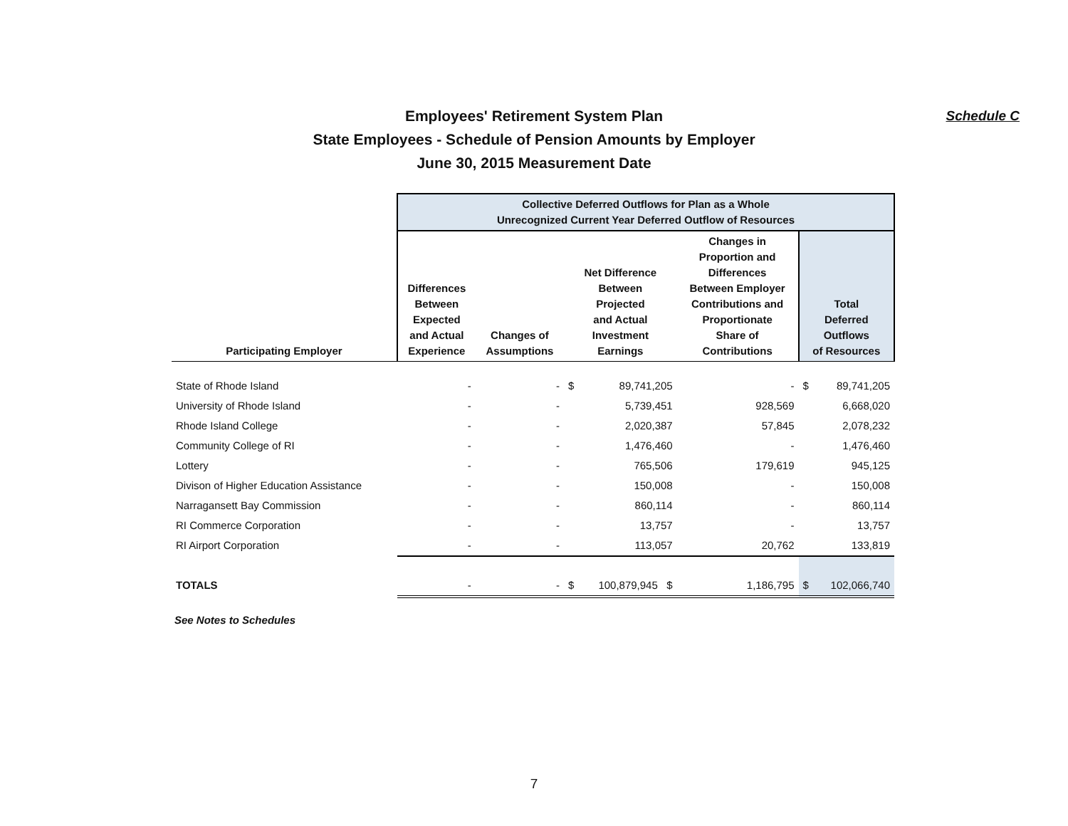Employees' Retirement System Plan
State Employees - Schedule of Pension Amounts by Employer
June 30, 2015 Measurement Date
Schedule C
| | Collective Deferred Outflows for Plan as a Whole Unrecognized Current Year Deferred Outflow of Resources | | | | | | |
| Participating Employer | Differences Between Expected and Actual Experience | Changes of Assumptions | Net Difference Between Projected and Actual Investment Earnings | | Changes in Proportion and Differences Between Employer Contributions and Proportionate Share of Contributions | Total Deferred Outflows of Resources | |
| State of Rhode Island | - | - | $ | 89,741,205 | - | $ | 89,741,205 |
| University of Rhode Island | - | - | | 5,739,451 | 928,569 | | 6,668,020 |
| Rhode Island College | - | - | | 2,020,387 | 57,845 | | 2,078,232 |
| Community College of RI | - | - | | 1,476,460 | - | | 1,476,460 |
| Lottery | - | - | | 765,506 | 179,619 | | 945,125 |
| Divison of Higher Education Assistance | - | - | | 150,008 | - | | 150,008 |
| Narragansett Bay Commission | - | - | | 860,114 | - | | 860,114 |
| RI Commerce Corporation | - | - | | 13,757 | - | | 13,757 |
| RI Airport Corporation | - | - | | 113,057 | 20,762 | | 133,819 |
| TOTALS | - | - | $ | 100,879,945 $ | 1,186,795 | $ | 102,066,740 |
See Notes to Schedules
7